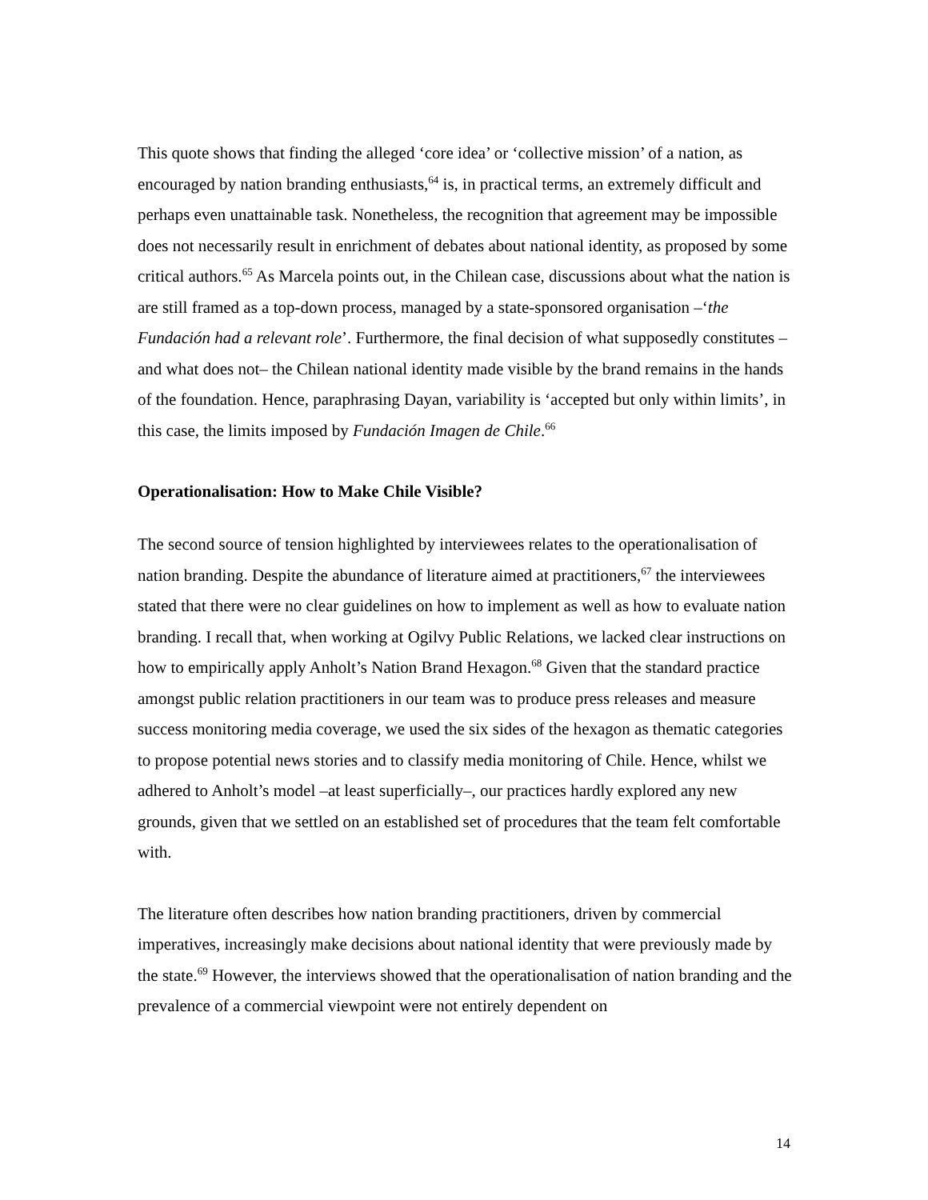This quote shows that finding the alleged ‘core idea’ or ‘collective mission’ of a nation, as encouraged by nation branding enthusiasts,<sup>64</sup> is, in practical terms, an extremely difficult and perhaps even unattainable task. Nonetheless, the recognition that agreement may be impossible does not necessarily result in enrichment of debates about national identity, as proposed by some critical authors.<sup>65</sup> As Marcela points out, in the Chilean case, discussions about what the nation is are still framed as a top-down process, managed by a state-sponsored organisation –‘the Fundación had a relevant role’. Furthermore, the final decision of what supposedly constitutes –and what does not– the Chilean national identity made visible by the brand remains in the hands of the foundation. Hence, paraphrasing Dayan, variability is ‘accepted but only within limits’, in this case, the limits imposed by Fundación Imagen de Chile.<sup>66</sup>
Operationalisation: How to Make Chile Visible?
The second source of tension highlighted by interviewees relates to the operationalisation of nation branding. Despite the abundance of literature aimed at practitioners,<sup>67</sup> the interviewees stated that there were no clear guidelines on how to implement as well as how to evaluate nation branding. I recall that, when working at Ogilvy Public Relations, we lacked clear instructions on how to empirically apply Anholt’s Nation Brand Hexagon.<sup>68</sup> Given that the standard practice amongst public relation practitioners in our team was to produce press releases and measure success monitoring media coverage, we used the six sides of the hexagon as thematic categories to propose potential news stories and to classify media monitoring of Chile. Hence, whilst we adhered to Anholt’s model –at least superficially–, our practices hardly explored any new grounds, given that we settled on an established set of procedures that the team felt comfortable with.
The literature often describes how nation branding practitioners, driven by commercial imperatives, increasingly make decisions about national identity that were previously made by the state.<sup>69</sup> However, the interviews showed that the operationalisation of nation branding and the prevalence of a commercial viewpoint were not entirely dependent on
14